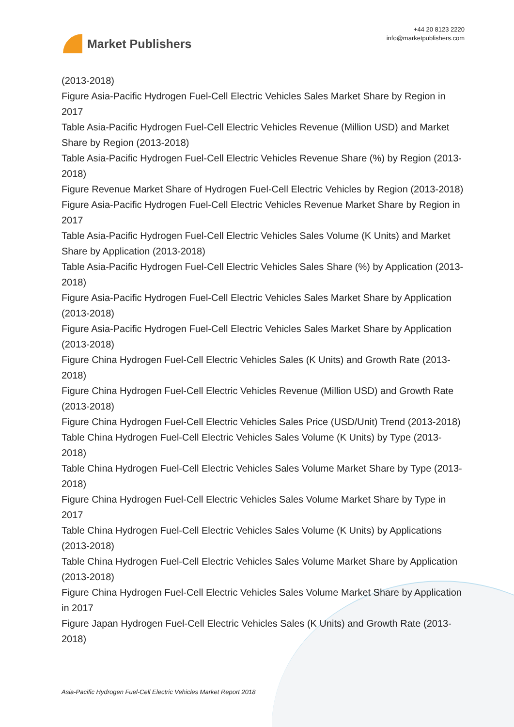Market Publishers
+44 20 8123 2220
info@marketpublishers.com
(2013-2018)
Figure Asia-Pacific Hydrogen Fuel-Cell Electric Vehicles Sales Market Share by Region in 2017
Table Asia-Pacific Hydrogen Fuel-Cell Electric Vehicles Revenue (Million USD) and Market Share by Region (2013-2018)
Table Asia-Pacific Hydrogen Fuel-Cell Electric Vehicles Revenue Share (%) by Region (2013-2018)
Figure Revenue Market Share of Hydrogen Fuel-Cell Electric Vehicles by Region (2013-2018)
Figure Asia-Pacific Hydrogen Fuel-Cell Electric Vehicles Revenue Market Share by Region in 2017
Table Asia-Pacific Hydrogen Fuel-Cell Electric Vehicles Sales Volume (K Units) and Market Share by Application (2013-2018)
Table Asia-Pacific Hydrogen Fuel-Cell Electric Vehicles Sales Share (%) by Application (2013-2018)
Figure Asia-Pacific Hydrogen Fuel-Cell Electric Vehicles Sales Market Share by Application (2013-2018)
Figure Asia-Pacific Hydrogen Fuel-Cell Electric Vehicles Sales Market Share by Application (2013-2018)
Figure China Hydrogen Fuel-Cell Electric Vehicles Sales (K Units) and Growth Rate (2013-2018)
Figure China Hydrogen Fuel-Cell Electric Vehicles Revenue (Million USD) and Growth Rate (2013-2018)
Figure China Hydrogen Fuel-Cell Electric Vehicles Sales Price (USD/Unit) Trend (2013-2018)
Table China Hydrogen Fuel-Cell Electric Vehicles Sales Volume (K Units) by Type (2013-2018)
Table China Hydrogen Fuel-Cell Electric Vehicles Sales Volume Market Share by Type (2013-2018)
Figure China Hydrogen Fuel-Cell Electric Vehicles Sales Volume Market Share by Type in 2017
Table China Hydrogen Fuel-Cell Electric Vehicles Sales Volume (K Units) by Applications (2013-2018)
Table China Hydrogen Fuel-Cell Electric Vehicles Sales Volume Market Share by Application (2013-2018)
Figure China Hydrogen Fuel-Cell Electric Vehicles Sales Volume Market Share by Application in 2017
Figure Japan Hydrogen Fuel-Cell Electric Vehicles Sales (K Units) and Growth Rate (2013-2018)
Asia-Pacific Hydrogen Fuel-Cell Electric Vehicles Market Report 2018